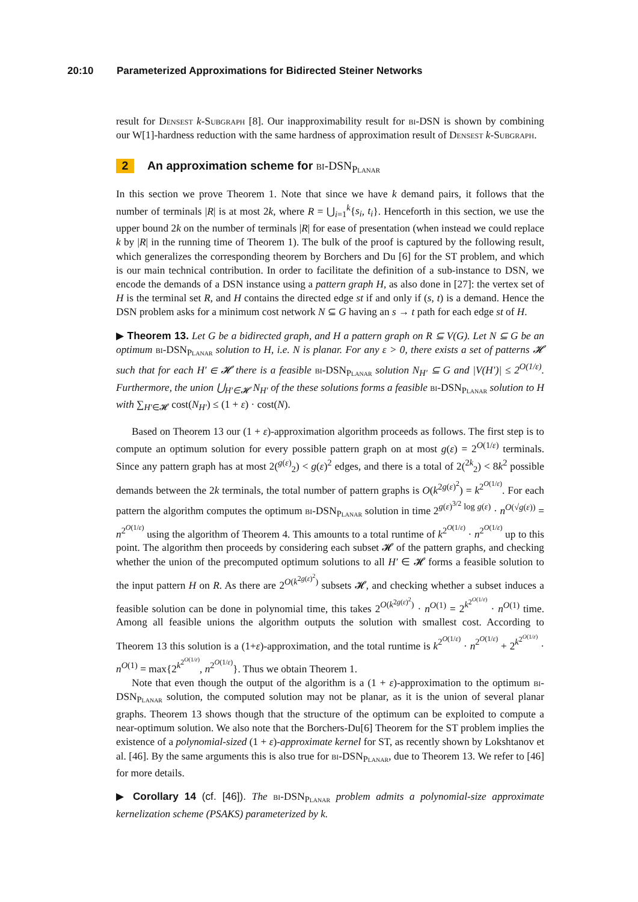20:10 Parameterized Approximations for Bidirected Steiner Networks
result for Densest k-Subgraph [8]. Our inapproximability result for bi-DSN is shown by combining our W[1]-hardness reduction with the same hardness of approximation result of Densest k-Subgraph.
2 An approximation scheme for bi-DSN<sub>Planar</sub>
In this section we prove Theorem 1. Note that since we have k demand pairs, it follows that the number of terminals |R| is at most 2k, where R = ⋃<sub>i=1</sub><sup>k</sup>{s<sub>i</sub>, t<sub>i</sub>}. Henceforth in this section, we use the upper bound 2k on the number of terminals |R| for ease of presentation (when instead we could replace k by |R| in the running time of Theorem 1). The bulk of the proof is captured by the following result, which generalizes the corresponding theorem by Borchers and Du [6] for the ST problem, and which is our main technical contribution. In order to facilitate the definition of a sub-instance to DSN, we encode the demands of a DSN instance using a pattern graph H, as also done in [27]: the vertex set of H is the terminal set R, and H contains the directed edge st if and only if (s, t) is a demand. Hence the DSN problem asks for a minimum cost network N ⊆ G having an s → t path for each edge st of H.
▶ Theorem 13. Let G be a bidirected graph, and H a pattern graph on R ⊆ V(G). Let N ⊆ G be an optimum bi-DSN<sub>Planar</sub> solution to H, i.e. N is planar. For any ε > 0, there exists a set of patterns 𝓗 such that for each H′ ∈ 𝓗 there is a feasible bi-DSN<sub>Planar</sub> solution N<sub>H′</sub> ⊆ G and |V(H′)| ≤ 2<sup>O(1/ε)</sup>. Furthermore, the union ⋃<sub>H′∈𝓗</sub> N<sub>H′</sub> of the these solutions forms a feasible bi-DSN<sub>Planar</sub> solution to H with ∑<sub>H′∈𝓗</sub> cost(N<sub>H′</sub>) ≤ (1 + ε) · cost(N).
Based on Theorem 13 our (1 + ε)-approximation algorithm proceeds as follows. The first step is to compute an optimum solution for every possible pattern graph on at most g(ε) = 2<sup>O(1/ε)</sup> terminals. Since any pattern graph has at most 2(<sup>g(ε)</sup><sub>2</sub>) < g(ε)<sup>2</sup> edges, and there is a total of 2(<sup>2k</sup><sub>2</sub>) < 8k<sup>2</sup> possible demands between the 2k terminals, the total number of pattern graphs is O(k<sup>2g(ε)<sup>2</sup></sup>) = k<sup>2<sup>O(1/ε)</sup></sup>. For each pattern the algorithm computes the optimum bi-DSN<sub>Planar</sub> solution in time 2<sup>g(ε)<sup>3/2</sup> log g(ε)</sup> · n<sup>O(√g(ε))</sup> = n<sup>2<sup>O(1/ε)</sup></sup> using the algorithm of Theorem 4. This amounts to a total runtime of k<sup>2<sup>O(1/ε)</sup></sup> · n<sup>2<sup>O(1/ε)</sup></sup> up to this point. The algorithm then proceeds by considering each subset 𝓗 of the pattern graphs, and checking whether the union of the precomputed optimum solutions to all H′ ∈ 𝓗 forms a feasible solution to the input pattern H on R. As there are 2<sup>O(k<sup>2g(ε)<sup>2</sup></sup>)</sup> subsets 𝓗, and checking whether a subset induces a feasible solution can be done in polynomial time, this takes 2<sup>O(k<sup>2g(ε)<sup>2</sup></sup>)</sup> · n<sup>O(1)</sup> = 2<sup>k<sup>2<sup>O(1/ε)</sup></sup></sup> · n<sup>O(1)</sup> time. Among all feasible unions the algorithm outputs the solution with smallest cost. According to Theorem 13 this solution is a (1+ε)-approximation, and the total runtime is k<sup>2<sup>O(1/ε)</sup></sup> · n<sup>2<sup>O(1/ε)</sup></sup> + 2<sup>k<sup>2<sup>O(1/ε)</sup></sup></sup> · n<sup>O(1)</sup> = max{2<sup>k<sup>2<sup>O(1/ε)</sup></sup></sup>, n<sup>2<sup>O(1/ε)</sup></sup>}. Thus we obtain Theorem 1.
Note that even though the output of the algorithm is a (1 + ε)-approximation to the optimum bi-DSN<sub>Planar</sub> solution, the computed solution may not be planar, as it is the union of several planar graphs. Theorem 13 shows though that the structure of the optimum can be exploited to compute a near-optimum solution. We also note that the Borchers-Du[6] Theorem for the ST problem implies the existence of a polynomial-sized (1 + ε)-approximate kernel for ST, as recently shown by Lokshtanov et al. [46]. By the same arguments this is also true for bi-DSN<sub>Planar</sub>, due to Theorem 13. We refer to [46] for more details.
▶ Corollary 14 (cf. [46]). The bi-DSN<sub>Planar</sub> problem admits a polynomial-size approximate kernelization scheme (PSAKS) parameterized by k.